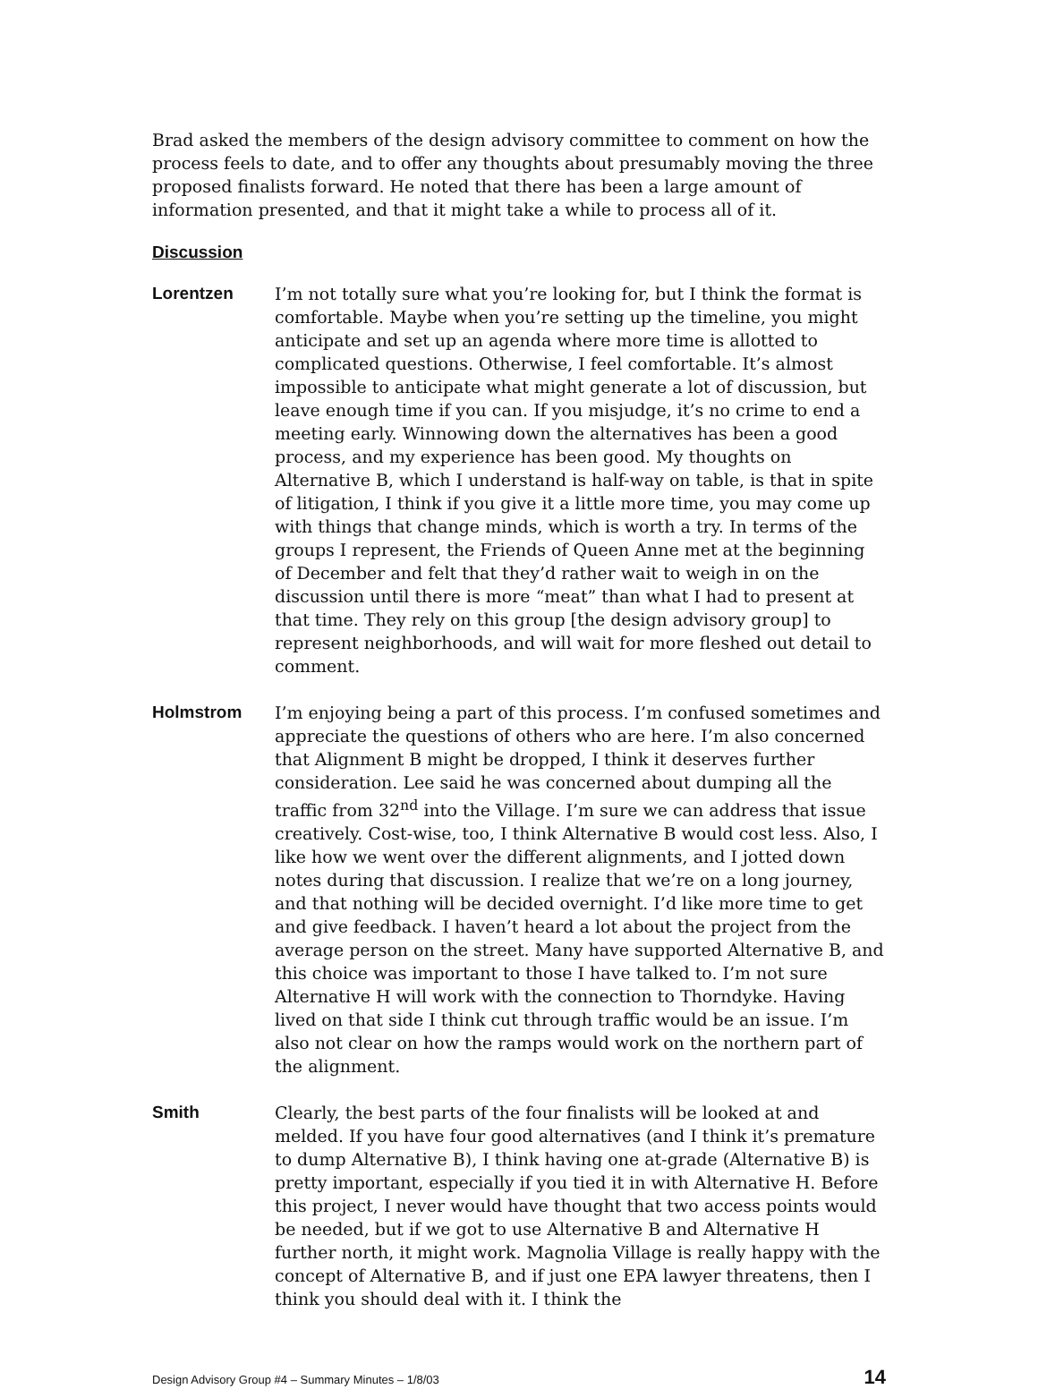Brad asked the members of the design advisory committee to comment on how the process feels to date, and to offer any thoughts about presumably moving the three proposed finalists forward. He noted that there has been a large amount of information presented, and that it might take a while to process all of it.
Discussion
Lorentzen I’m not totally sure what you’re looking for, but I think the format is comfortable. Maybe when you’re setting up the timeline, you might anticipate and set up an agenda where more time is allotted to complicated questions. Otherwise, I feel comfortable. It’s almost impossible to anticipate what might generate a lot of discussion, but leave enough time if you can. If you misjudge, it’s no crime to end a meeting early. Winnowing down the alternatives has been a good process, and my experience has been good. My thoughts on Alternative B, which I understand is half-way on table, is that in spite of litigation, I think if you give it a little more time, you may come up with things that change minds, which is worth a try. In terms of the groups I represent, the Friends of Queen Anne met at the beginning of December and felt that they’d rather wait to weigh in on the discussion until there is more “meat” than what I had to present at that time. They rely on this group [the design advisory group] to represent neighborhoods, and will wait for more fleshed out detail to comment.
Holmstrom I’m enjoying being a part of this process. I’m confused sometimes and appreciate the questions of others who are here. I’m also concerned that Alignment B might be dropped, I think it deserves further consideration. Lee said he was concerned about dumping all the traffic from 32<sup>nd</sup> into the Village. I’m sure we can address that issue creatively. Cost-wise, too, I think Alternative B would cost less. Also, I like how we went over the different alignments, and I jotted down notes during that discussion. I realize that we’re on a long journey, and that nothing will be decided overnight. I’d like more time to get and give feedback. I haven’t heard a lot about the project from the average person on the street. Many have supported Alternative B, and this choice was important to those I have talked to. I’m not sure Alternative H will work with the connection to Thorndyke. Having lived on that side I think cut through traffic would be an issue. I’m also not clear on how the ramps would work on the northern part of the alignment.
Smith Clearly, the best parts of the four finalists will be looked at and melded. If you have four good alternatives (and I think it’s premature to dump Alternative B), I think having one at-grade (Alternative B) is pretty important, especially if you tied it in with Alternative H. Before this project, I never would have thought that two access points would be needed, but if we got to use Alternative B and Alternative H further north, it might work. Magnolia Village is really happy with the concept of Alternative B, and if just one EPA lawyer threatens, then I think you should deal with it. I think the
Design Advisory Group #4 – Summary Minutes – 1/8/03 14